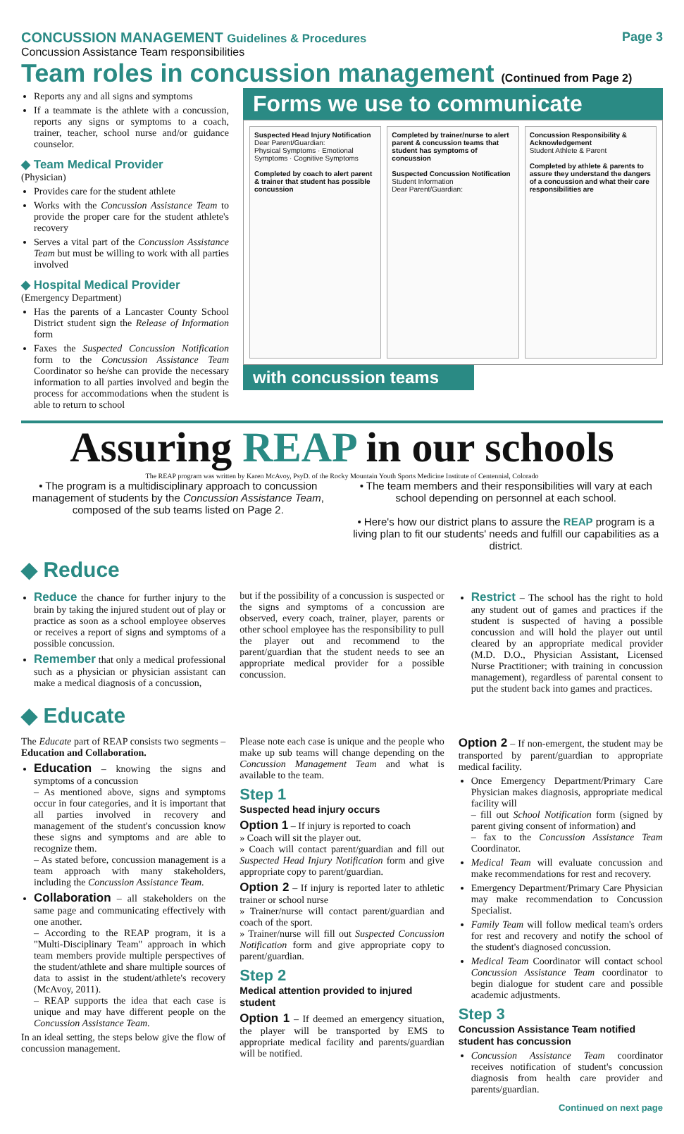CONCUSSION MANAGEMENT Guidelines & Procedures Page 3
Concussion Assistance Team responsibilities
Team roles in concussion management (Continued from Page 2)
Reports any and all signs and symptoms
If a teammate is the athlete with a concussion, reports any signs or symptoms to a coach, trainer, teacher, school nurse and/or guidance counselor.
◆ Team Medical Provider
(Physician)
Provides care for the student athlete
Works with the Concussion Assistance Team to provide the proper care for the student athlete's recovery
Serves a vital part of the Concussion Assistance Team but must be willing to work with all parties involved
◆ Hospital Medical Provider
(Emergency Department)
Has the parents of a Lancaster County School District student sign the Release of Information form
Faxes the Suspected Concussion Notification form to the Concussion Assistance Team Coordinator so he/she can provide the necessary information to all parties involved and begin the process for accommodations when the student is able to return to school
Forms we use to communicate
Suspected Head Injury Notification
Dear Parent/Guardian:
Physical Symptoms · Emotional Symptoms · Cognitive Symptoms
Completed by coach to alert parent & trainer that student has possible concussion
Completed by trainer/nurse to alert parent & concussion teams that student has symptoms of concussion
Suspected Concussion Notification
Student Information
Dear Parent/Guardian:
Concussion Responsibility & Acknowledgement
Student Athlete & Parent
Completed by athlete & parents to assure they understand the dangers of a concussion and what their care responsibilities are
with concussion teams
Assuring REAP in our schools
The REAP program was written by Karen McAvoy, PsyD. of the Rocky Mountain Youth Sports Medicine Institute of Centennial, Colorado
• The program is a multidisciplinary approach to concussion management of students by the Concussion Assistance Team, composed of the sub teams listed on Page 2.
• The team members and their responsibilities will vary at each school depending on personnel at each school.
• Here's how our district plans to assure the REAP program is a living plan to fit our students' needs and fulfill our capabilities as a district.
◆ Reduce
Reduce the chance for further injury to the brain by taking the injured student out of play or practice as soon as a school employee observes or receives a report of signs and symptoms of a possible concussion.
Remember that only a medical professional such as a physician or physician assistant can make a medical diagnosis of a concussion,
but if the possibility of a concussion is suspected or the signs and symptoms of a concussion are observed, every coach, trainer, player, parents or other school employee has the responsibility to pull the player out and recommend to the parent/guardian that the student needs to see an appropriate medical provider for a possible concussion.
Restrict – The school has the right to hold any student out of games and practices if the student is suspected of having a possible concussion and will hold the player out until cleared by an appropriate medical provider (M.D. D.O., Physician Assistant, Licensed Nurse Practitioner; with training in concussion management), regardless of parental consent to put the student back into games and practices.
◆ Educate
The Educate part of REAP consists two segments – Education and Collaboration.
Education – knowing the signs and symptoms of a concussion
– As mentioned above, signs and symptoms occur in four categories, and it is important that all parties involved in recovery and management of the student's concussion know these signs and symptoms and are able to recognize them.
– As stated before, concussion management is a team approach with many stakeholders, including the Concussion Assistance Team.
Collaboration – all stakeholders on the same page and communicating effectively with one another.
– According to the REAP program, it is a "Multi-Disciplinary Team" approach in which team members provide multiple perspectives of the student/athlete and share multiple sources of data to assist in the student/athlete's recovery (McAvoy, 2011).
– REAP supports the idea that each case is unique and may have different people on the Concussion Assistance Team.
In an ideal setting, the steps below give the flow of concussion management.
Please note each case is unique and the people who make up sub teams will change depending on the Concussion Management Team and what is available to the team.
Step 1
Suspected head injury occurs
Option 1 – If injury is reported to coach
» Coach will sit the player out.
» Coach will contact parent/guardian and fill out Suspected Head Injury Notification form and give appropriate copy to parent/guardian.
Option 2 – If injury is reported later to athletic trainer or school nurse
» Trainer/nurse will contact parent/guardian and coach of the sport.
» Trainer/nurse will fill out Suspected Concussion Notification form and give appropriate copy to parent/guardian.
Step 2
Medical attention provided to injured student
Option 1 – If deemed an emergency situation, the player will be transported by EMS to appropriate medical facility and parents/guardian will be notified.
Option 2 – If non-emergent, the student may be transported by parent/guardian to appropriate medical facility.
Once Emergency Department/Primary Care Physician makes diagnosis, appropriate medical facility will
– fill out School Notification form (signed by parent giving consent of information) and
– fax to the Concussion Assistance Team Coordinator.
Medical Team will evaluate concussion and make recommendations for rest and recovery.
Emergency Department/Primary Care Physician may make recommendation to Concussion Specialist.
Family Team will follow medical team's orders for rest and recovery and notify the school of the student's diagnosed concussion.
Medical Team Coordinator will contact school Concussion Assistance Team coordinator to begin dialogue for student care and possible academic adjustments.
Step 3
Concussion Assistance Team notified student has concussion
Concussion Assistance Team coordinator receives notification of student's concussion diagnosis from health care provider and parents/guardian.
Continued on next page